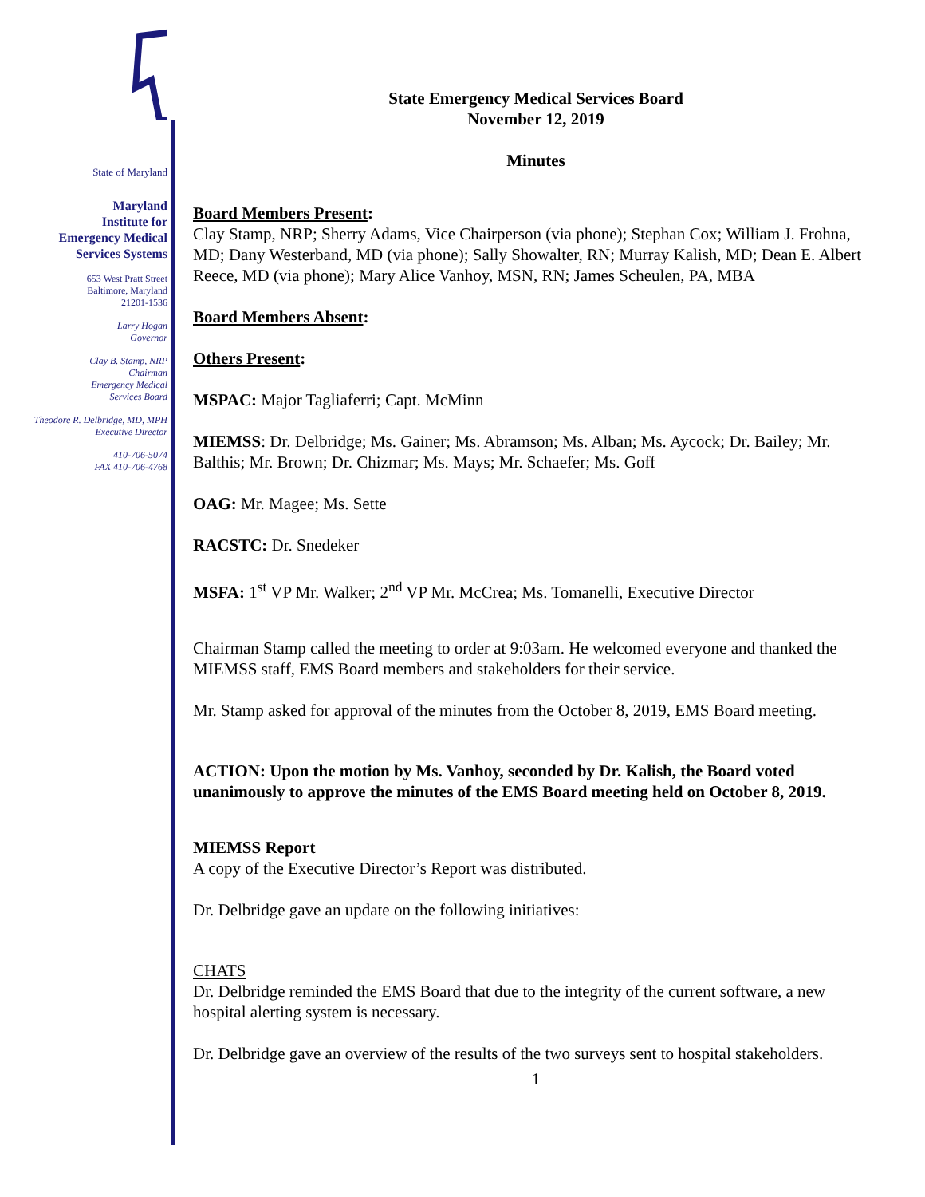State of Maryland
Maryland
Institute for
Emergency Medical
Services Systems
653 West Pratt Street
Baltimore, Maryland
21201-1536
Larry Hogan
Governor
Clay B. Stamp, NRP
Chairman
Emergency Medical
Services Board
Theodore R. Delbridge, MD, MPH
Executive Director
410-706-5074
FAX 410-706-4768
State Emergency Medical Services Board
November 12, 2019
Minutes
Board Members Present:
Clay Stamp, NRP; Sherry Adams, Vice Chairperson (via phone); Stephan Cox; William J. Frohna, MD; Dany Westerband, MD (via phone); Sally Showalter, RN; Murray Kalish, MD; Dean E. Albert Reece, MD (via phone); Mary Alice Vanhoy, MSN, RN; James Scheulen, PA, MBA
Board Members Absent:
Others Present:
MSPAC: Major Tagliaferri; Capt. McMinn
MIEMSS: Dr. Delbridge; Ms. Gainer; Ms. Abramson; Ms. Alban; Ms. Aycock; Dr. Bailey; Mr. Balthis; Mr. Brown; Dr. Chizmar; Ms. Mays; Mr. Schaefer; Ms. Goff
OAG: Mr. Magee; Ms. Sette
RACSTC: Dr. Snedeker
MSFA: 1<sup>st</sup> VP Mr. Walker; 2<sup>nd</sup> VP Mr. McCrea; Ms. Tomanelli, Executive Director
Chairman Stamp called the meeting to order at 9:03am. He welcomed everyone and thanked the MIEMSS staff, EMS Board members and stakeholders for their service.
Mr. Stamp asked for approval of the minutes from the October 8, 2019, EMS Board meeting.
ACTION: Upon the motion by Ms. Vanhoy, seconded by Dr. Kalish, the Board voted unanimously to approve the minutes of the EMS Board meeting held on October 8, 2019.
MIEMSS Report
A copy of the Executive Director’s Report was distributed.
Dr. Delbridge gave an update on the following initiatives:
CHATS
Dr. Delbridge reminded the EMS Board that due to the integrity of the current software, a new hospital alerting system is necessary.
Dr. Delbridge gave an overview of the results of the two surveys sent to hospital stakeholders.
1